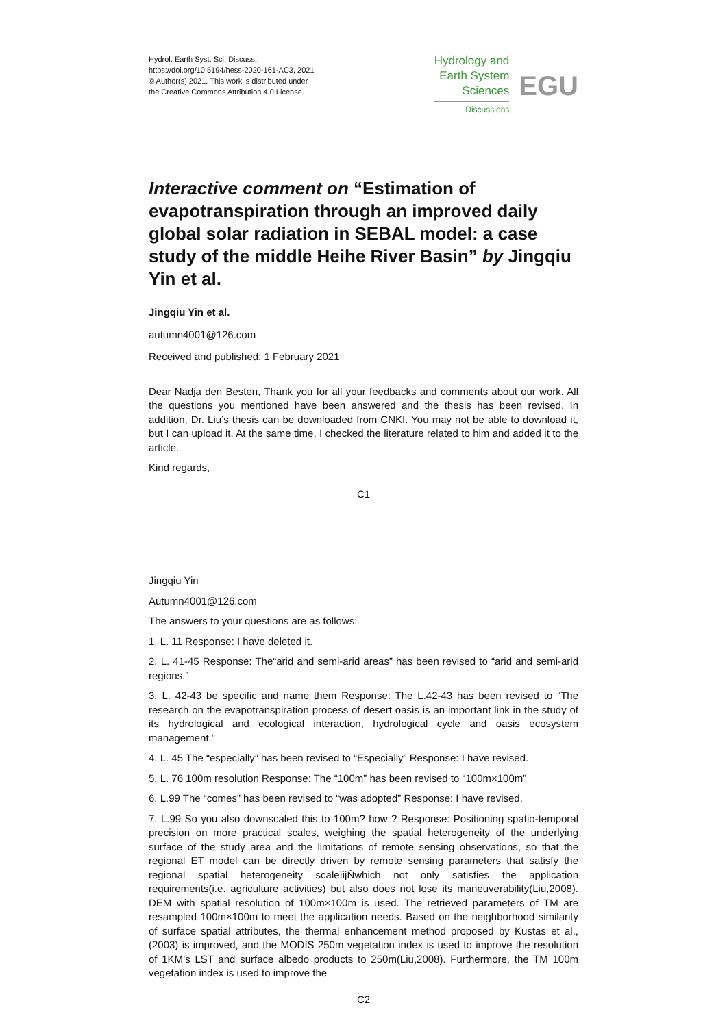Hydrol. Earth Syst. Sci. Discuss.,
https://doi.org/10.5194/hess-2020-161-AC3, 2021
© Author(s) 2021. This work is distributed under
the Creative Commons Attribution 4.0 License.
Hydrology and
Earth System
Sciences
Discussions
EGU
Interactive comment on “Estimation of evapotranspiration through an improved daily global solar radiation in SEBAL model: a case study of the middle Heihe River Basin” by Jingqiu Yin et al.
Jingqiu Yin et al.
autumn4001@126.com
Received and published: 1 February 2021
Dear Nadja den Besten, Thank you for all your feedbacks and comments about our work. All the questions you mentioned have been answered and the thesis has been revised. In addition, Dr. Liu’s thesis can be downloaded from CNKI. You may not be able to download it, but I can upload it. At the same time, I checked the literature related to him and added it to the article.
Kind regards,
C1
Jingqiu Yin
Autumn4001@126.com
The answers to your questions are as follows:
1. L. 11 Response: I have deleted it.
2. L. 41-45 Response: The“arid and semi-arid areas” has been revised to “arid and semi-arid regions.”
3. L. 42-43 be specific and name them Response: The L.42-43 has been revised to “The research on the evapotranspiration process of desert oasis is an important link in the study of its hydrological and ecological interaction, hydrological cycle and oasis ecosystem management.”
4. L. 45 The “especially” has been revised to “Especially” Response: I have revised.
5. L. 76 100m resolution Response: The “100m” has been revised to “100m×100m”
6. L.99 The “comes” has been revised to “was adopted” Response: I have revised.
7. L.99 So you also downscaled this to 100m? how ? Response: Positioning spatio-temporal precision on more practical scales, weighing the spatial heterogeneity of the underlying surface of the study area and the limitations of remote sensing observations, so that the regional ET model can be directly driven by remote sensing parameters that satisfy the regional spatial heterogeneity scaleïijŇwhich not only satisfies the application requirements(i.e. agriculture activities) but also does not lose its maneuverability(Liu,2008). DEM with spatial resolution of 100m×100m is used. The retrieved parameters of TM are resampled 100m×100m to meet the application needs. Based on the neighborhood similarity of surface spatial attributes, the thermal enhancement method proposed by Kustas et al., (2003) is improved, and the MODIS 250m vegetation index is used to improve the resolution of 1KM’s LST and surface albedo products to 250m(Liu,2008). Furthermore, the TM 100m vegetation index is used to improve the
C2